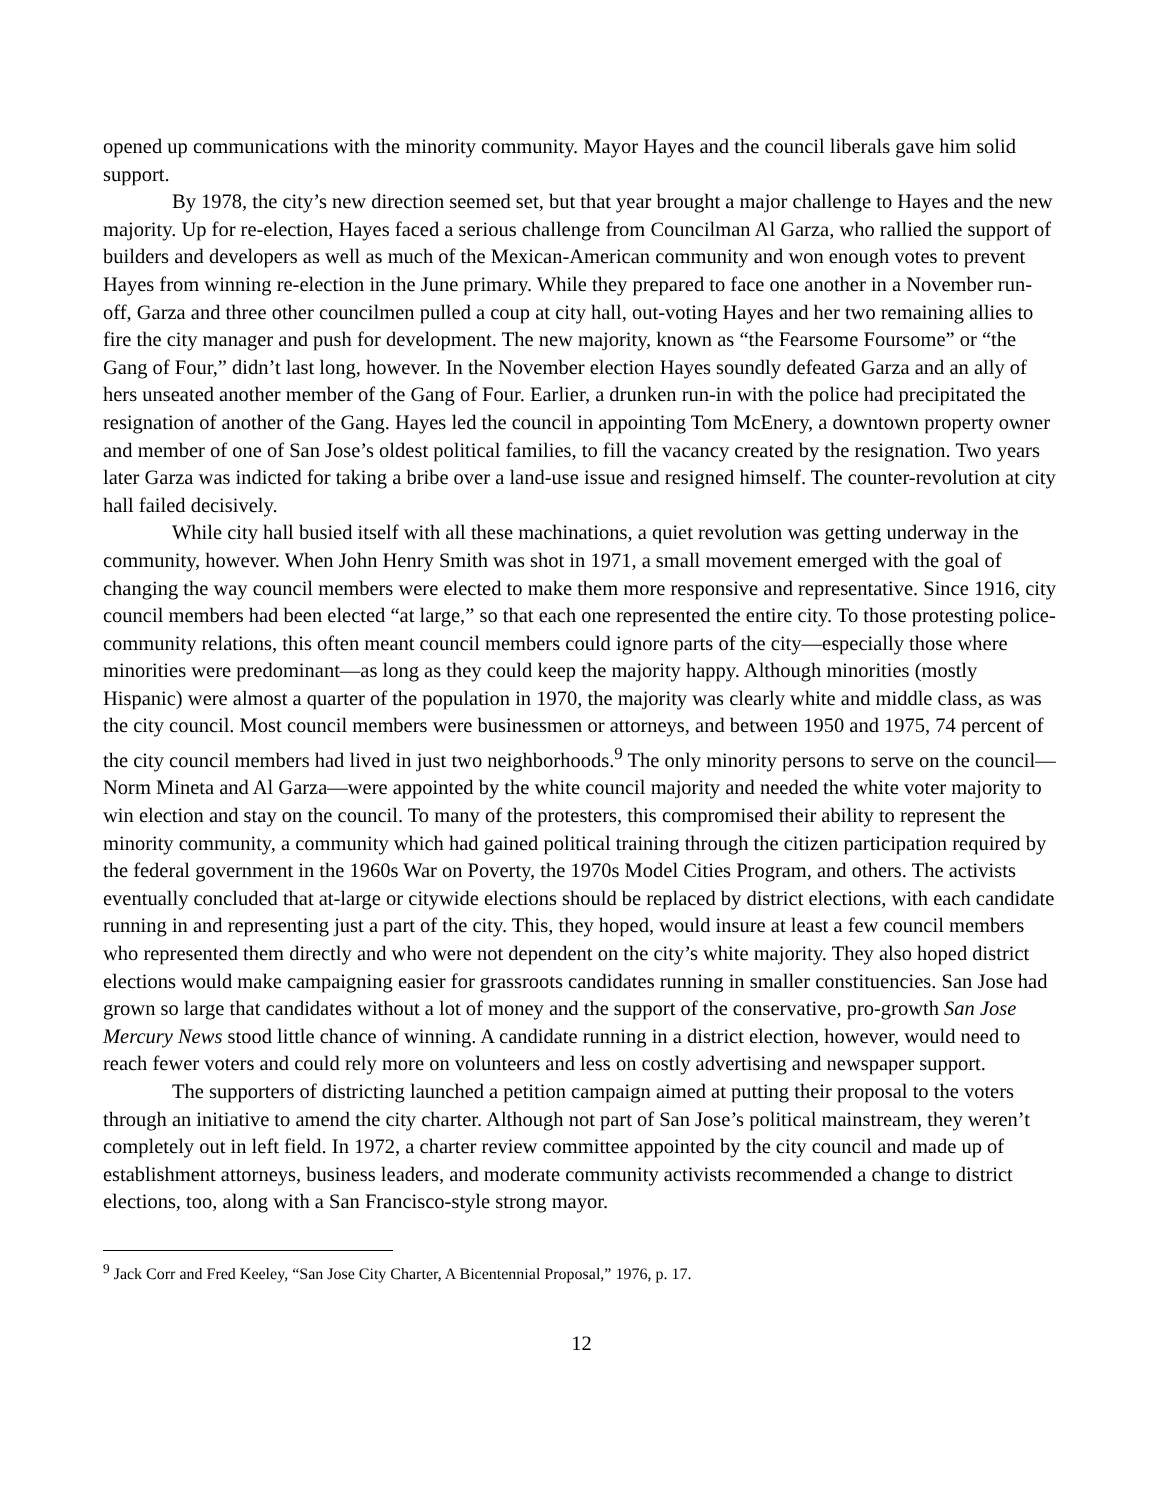opened up communications with the minority community. Mayor Hayes and the council liberals gave him solid support.
By 1978, the city’s new direction seemed set, but that year brought a major challenge to Hayes and the new majority. Up for re-election, Hayes faced a serious challenge from Councilman Al Garza, who rallied the support of builders and developers as well as much of the Mexican-American community and won enough votes to prevent Hayes from winning re-election in the June primary. While they prepared to face one another in a November run-off, Garza and three other councilmen pulled a coup at city hall, out-voting Hayes and her two remaining allies to fire the city manager and push for development. The new majority, known as “the Fearsome Foursome” or “the Gang of Four,” didn’t last long, however. In the November election Hayes soundly defeated Garza and an ally of hers unseated another member of the Gang of Four. Earlier, a drunken run-in with the police had precipitated the resignation of another of the Gang. Hayes led the council in appointing Tom McEnery, a downtown property owner and member of one of San Jose’s oldest political families, to fill the vacancy created by the resignation. Two years later Garza was indicted for taking a bribe over a land-use issue and resigned himself. The counter-revolution at city hall failed decisively.
While city hall busied itself with all these machinations, a quiet revolution was getting underway in the community, however. When John Henry Smith was shot in 1971, a small movement emerged with the goal of changing the way council members were elected to make them more responsive and representative. Since 1916, city council members had been elected “at large,” so that each one represented the entire city. To those protesting police-community relations, this often meant council members could ignore parts of the city—especially those where minorities were predominant—as long as they could keep the majority happy. Although minorities (mostly Hispanic) were almost a quarter of the population in 1970, the majority was clearly white and middle class, as was the city council. Most council members were businessmen or attorneys, and between 1950 and 1975, 74 percent of the city council members had lived in just two neighborhoods.<sup>9</sup> The only minority persons to serve on the council—Norm Mineta and Al Garza—were appointed by the white council majority and needed the white voter majority to win election and stay on the council. To many of the protesters, this compromised their ability to represent the minority community, a community which had gained political training through the citizen participation required by the federal government in the 1960s War on Poverty, the 1970s Model Cities Program, and others. The activists eventually concluded that at-large or citywide elections should be replaced by district elections, with each candidate running in and representing just a part of the city. This, they hoped, would insure at least a few council members who represented them directly and who were not dependent on the city’s white majority. They also hoped district elections would make campaigning easier for grassroots candidates running in smaller constituencies. San Jose had grown so large that candidates without a lot of money and the support of the conservative, pro-growth San Jose Mercury News stood little chance of winning. A candidate running in a district election, however, would need to reach fewer voters and could rely more on volunteers and less on costly advertising and newspaper support.
The supporters of districting launched a petition campaign aimed at putting their proposal to the voters through an initiative to amend the city charter. Although not part of San Jose’s political mainstream, they weren’t completely out in left field. In 1972, a charter review committee appointed by the city council and made up of establishment attorneys, business leaders, and moderate community activists recommended a change to district elections, too, along with a San Francisco-style strong mayor.
<sup>9</sup> Jack Corr and Fred Keeley, “San Jose City Charter, A Bicentennial Proposal,” 1976, p. 17.
12